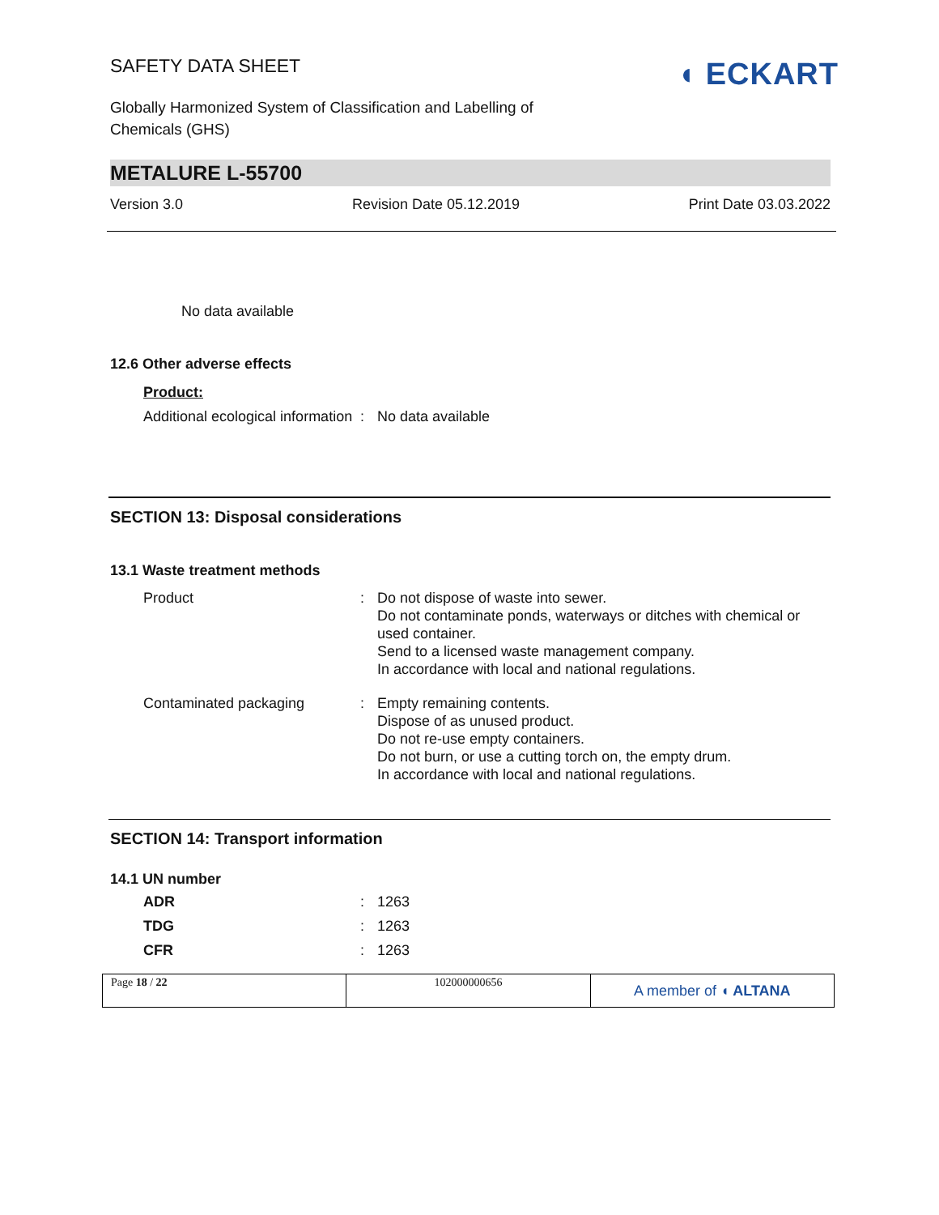SAFETY DATA SHEET
◖ ECKART
Globally Harmonized System of Classification and Labelling of Chemicals (GHS)
METALURE L-55700
Version 3.0 Revision Date 05.12.2019 Print Date 03.03.2022
No data available
12.6 Other adverse effects
Product:
| Additional ecological information | : | No data available |
SECTION 13: Disposal considerations
13.1 Waste treatment methods
| Product | : | Do not dispose of waste into sewer. Do not contaminate ponds, waterways or ditches with chemical or used container. Send to a licensed waste management company. In accordance with local and national regulations. |
| Contaminated packaging | : | Empty remaining contents. Dispose of as unused product. Do not re-use empty containers. Do not burn, or use a cutting torch on, the empty drum. In accordance with local and national regulations. |
SECTION 14: Transport information
14.1 UN number
| ADR | : | 1263 |
| TDG | : | 1263 |
| CFR | : | 1263 |
Page 18 / 22 102000000656
A member of ◖ ALTANA